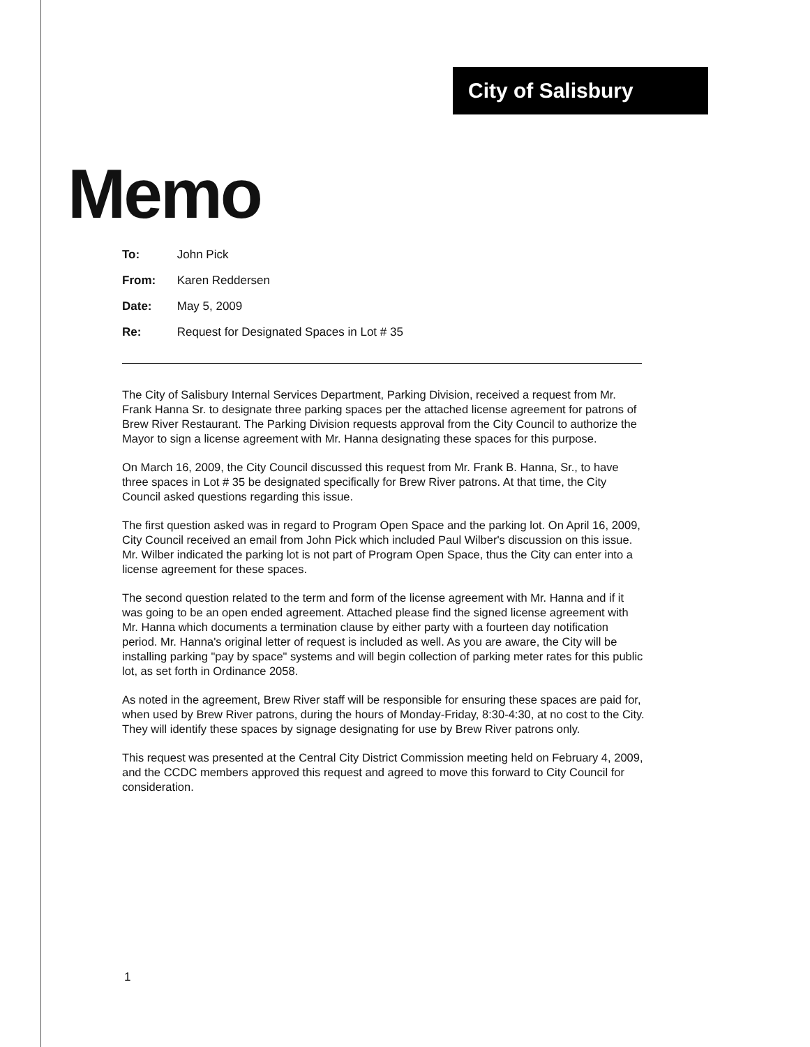City of Salisbury
Memo
To: John Pick
From: Karen Reddersen
Date: May 5, 2009
Re: Request for Designated Spaces in Lot # 35
The City of Salisbury Internal Services Department, Parking Division, received a request from Mr. Frank Hanna Sr. to designate three parking spaces per the attached license agreement for patrons of Brew River Restaurant. The Parking Division requests approval from the City Council to authorize the Mayor to sign a license agreement with Mr. Hanna designating these spaces for this purpose.
On March 16, 2009, the City Council discussed this request from Mr. Frank B. Hanna, Sr., to have three spaces in Lot # 35 be designated specifically for Brew River patrons. At that time, the City Council asked questions regarding this issue.
The first question asked was in regard to Program Open Space and the parking lot. On April 16, 2009, City Council received an email from John Pick which included Paul Wilber's discussion on this issue. Mr. Wilber indicated the parking lot is not part of Program Open Space, thus the City can enter into a license agreement for these spaces.
The second question related to the term and form of the license agreement with Mr. Hanna and if it was going to be an open ended agreement. Attached please find the signed license agreement with Mr. Hanna which documents a termination clause by either party with a fourteen day notification period. Mr. Hanna's original letter of request is included as well. As you are aware, the City will be installing parking "pay by space" systems and will begin collection of parking meter rates for this public lot, as set forth in Ordinance 2058.
As noted in the agreement, Brew River staff will be responsible for ensuring these spaces are paid for, when used by Brew River patrons, during the hours of Monday-Friday, 8:30-4:30, at no cost to the City. They will identify these spaces by signage designating for use by Brew River patrons only.
This request was presented at the Central City District Commission meeting held on February 4, 2009, and the CCDC members approved this request and agreed to move this forward to City Council for consideration.
1